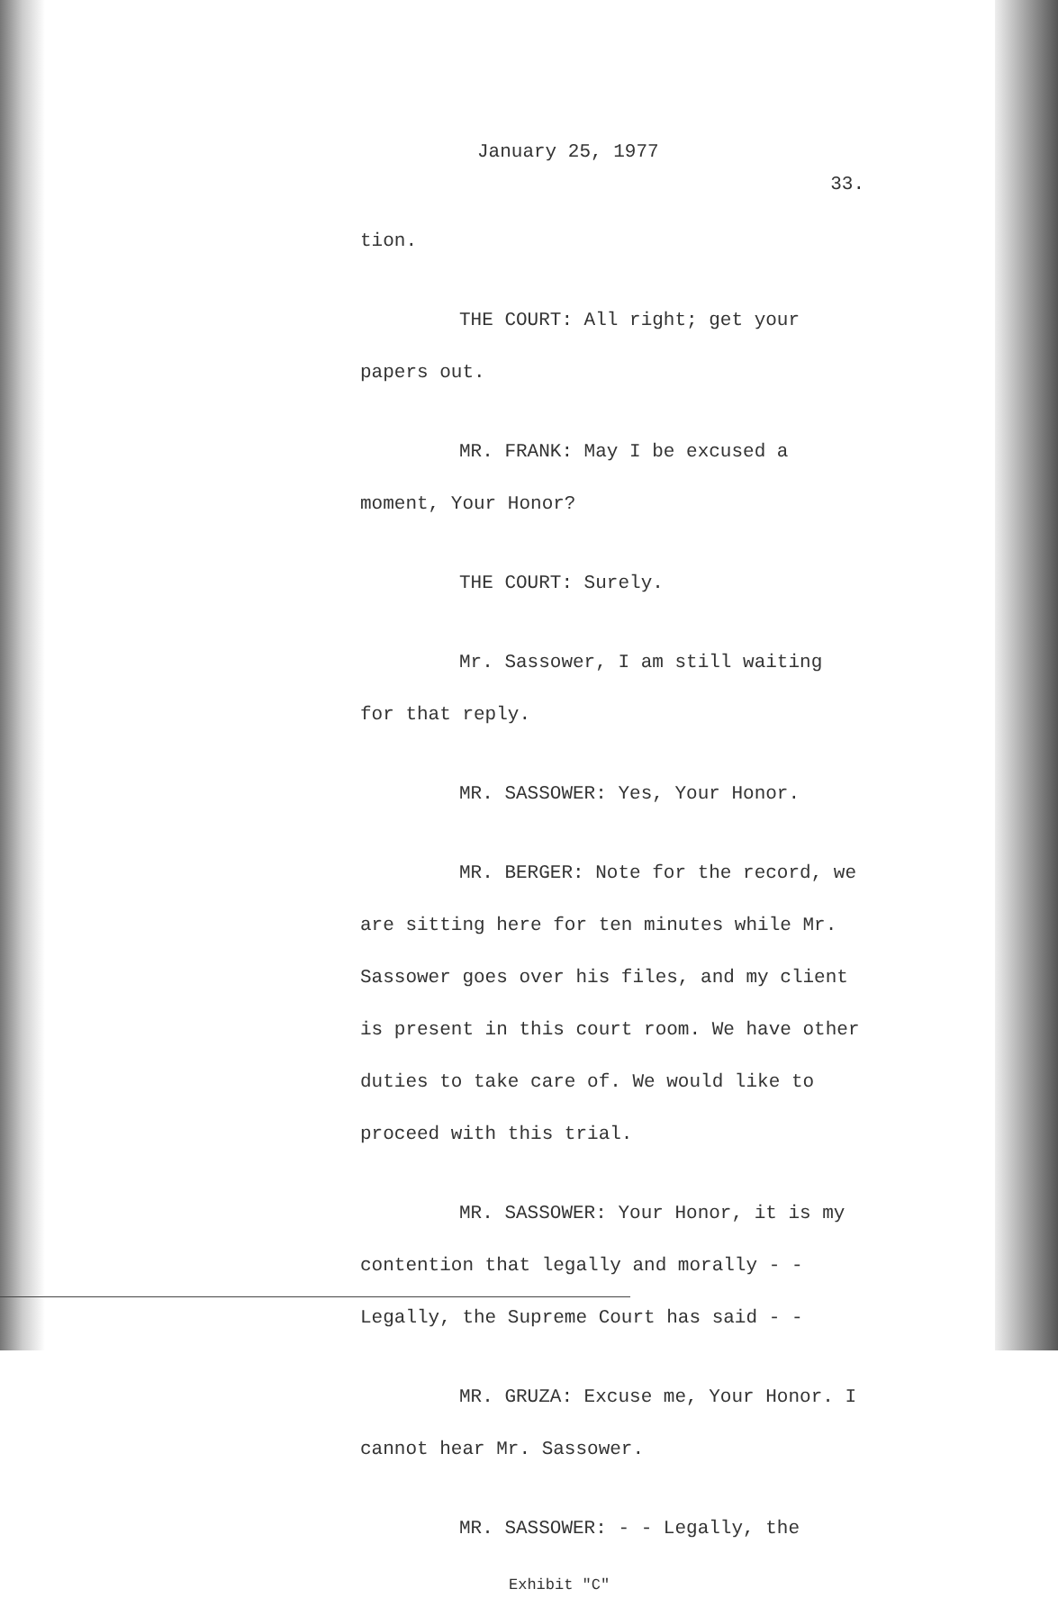January 25, 1977
33.
tion.
THE COURT: All right; get your papers out.
MR. FRANK: May I be excused a moment, Your Honor?
THE COURT: Surely.
Mr. Sassower, I am still waiting for that reply.
MR. SASSOWER: Yes, Your Honor.
MR. BERGER: Note for the record, we are sitting here for ten minutes while Mr. Sassower goes over his files, and my client is present in this court room. We have other duties to take care of. We would like to proceed with this trial.
MR. SASSOWER: Your Honor, it is my contention that legally and morally - - Legally, the Supreme Court has said - -
MR. GRUZA: Excuse me, Your Honor. I cannot hear Mr. Sassower.
MR. SASSOWER: - - Legally, the
Exhibit "C"